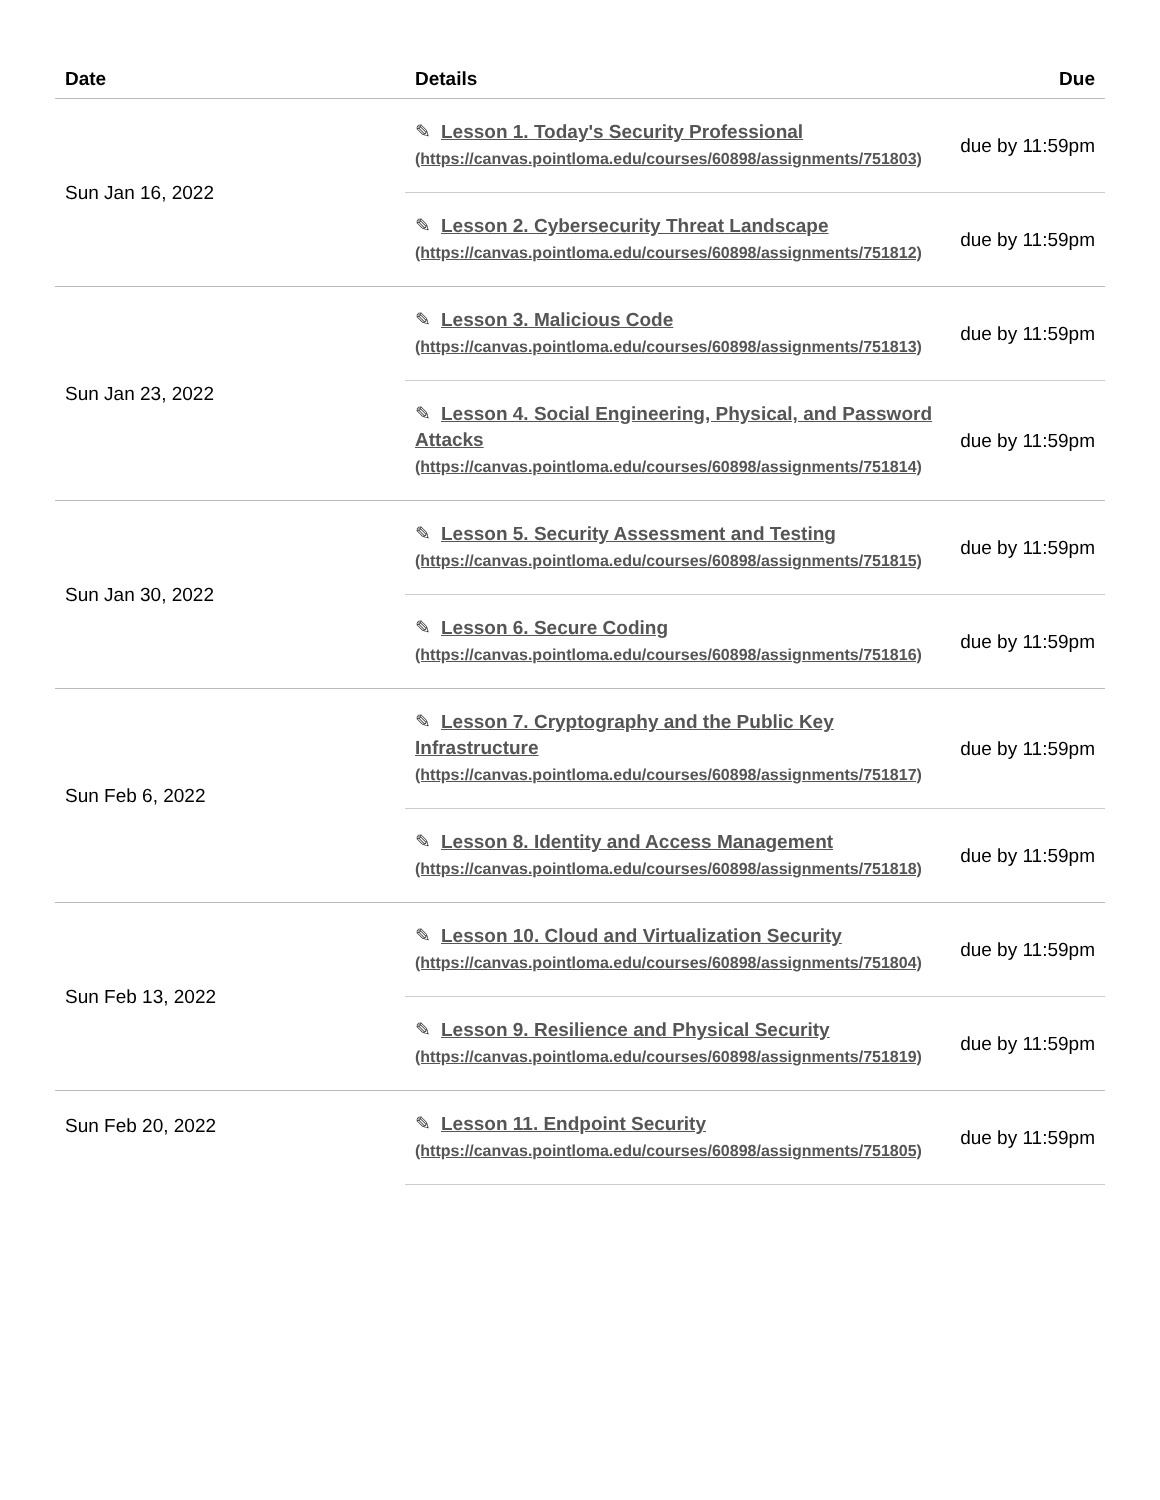| Date | Details | Due |
| --- | --- | --- |
| Sun Jan 16, 2022 | ✎ Lesson 1. Today's Security Professional (https://canvas.pointloma.edu/courses/60898/assignments/751803) | due by 11:59pm |
| | ✎ Lesson 2. Cybersecurity Threat Landscape (https://canvas.pointloma.edu/courses/60898/assignments/751812) | due by 11:59pm |
| Sun Jan 23, 2022 | ✎ Lesson 3. Malicious Code (https://canvas.pointloma.edu/courses/60898/assignments/751813) | due by 11:59pm |
| | ✎ Lesson 4. Social Engineering, Physical, and Password Attacks (https://canvas.pointloma.edu/courses/60898/assignments/751814) | due by 11:59pm |
| Sun Jan 30, 2022 | ✎ Lesson 5. Security Assessment and Testing (https://canvas.pointloma.edu/courses/60898/assignments/751815) | due by 11:59pm |
| | ✎ Lesson 6. Secure Coding (https://canvas.pointloma.edu/courses/60898/assignments/751816) | due by 11:59pm |
| Sun Feb 6, 2022 | ✎ Lesson 7. Cryptography and the Public Key Infrastructure (https://canvas.pointloma.edu/courses/60898/assignments/751817) | due by 11:59pm |
| | ✎ Lesson 8. Identity and Access Management (https://canvas.pointloma.edu/courses/60898/assignments/751818) | due by 11:59pm |
| Sun Feb 13, 2022 | ✎ Lesson 10. Cloud and Virtualization Security (https://canvas.pointloma.edu/courses/60898/assignments/751804) | due by 11:59pm |
| | ✎ Lesson 9. Resilience and Physical Security (https://canvas.pointloma.edu/courses/60898/assignments/751819) | due by 11:59pm |
| Sun Feb 20, 2022 | ✎ Lesson 11. Endpoint Security (https://canvas.pointloma.edu/courses/60898/assignments/751805) | due by 11:59pm |